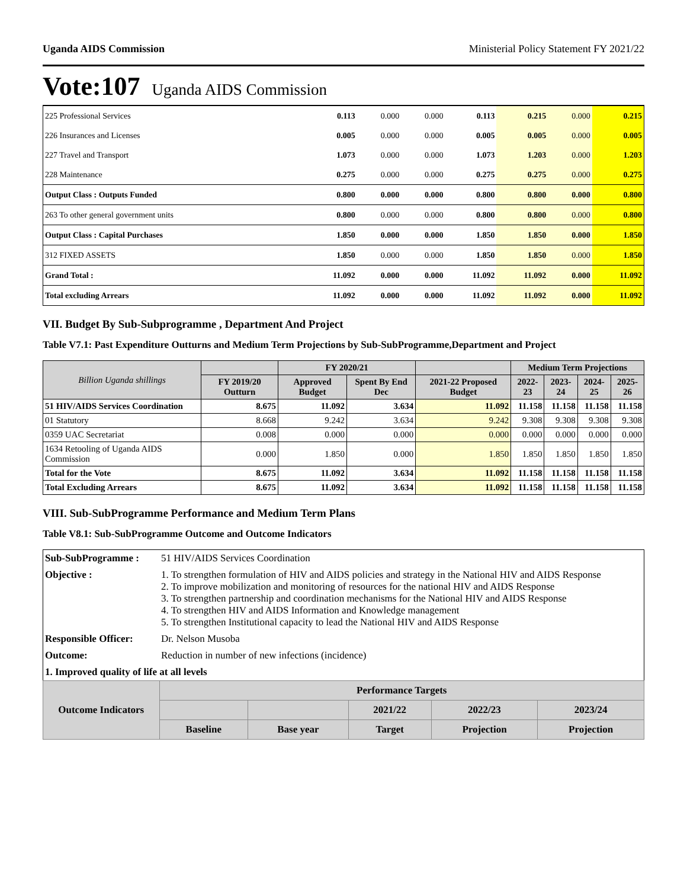Uganda AIDS Commission Ministerial Policy Statement FY 2021/22
Vote:107 Uganda AIDS Commission
| 225 Professional Services | 0.113 | 0.000 | 0.000 | 0.113 | 0.215 | 0.000 | 0.215 |
| 226 Insurances and Licenses | 0.005 | 0.000 | 0.000 | 0.005 | 0.005 | 0.000 | 0.005 |
| 227 Travel and Transport | 1.073 | 0.000 | 0.000 | 1.073 | 1.203 | 0.000 | 1.203 |
| 228 Maintenance | 0.275 | 0.000 | 0.000 | 0.275 | 0.275 | 0.000 | 0.275 |
| Output Class : Outputs Funded | 0.800 | 0.000 | 0.000 | 0.800 | 0.800 | 0.000 | 0.800 |
| 263 To other general government units | 0.800 | 0.000 | 0.000 | 0.800 | 0.800 | 0.000 | 0.800 |
| Output Class : Capital Purchases | 1.850 | 0.000 | 0.000 | 1.850 | 1.850 | 0.000 | 1.850 |
| 312 FIXED ASSETS | 1.850 | 0.000 | 0.000 | 1.850 | 1.850 | 0.000 | 1.850 |
| Grand Total : | 11.092 | 0.000 | 0.000 | 11.092 | 11.092 | 0.000 | 11.092 |
| Total excluding Arrears | 11.092 | 0.000 | 0.000 | 11.092 | 11.092 | 0.000 | 11.092 |
VII. Budget By Sub-Subprogramme , Department And Project
Table V7.1: Past Expenditure Outturns and Medium Term Projections by Sub-SubProgramme,Department and Project
| Billion Uganda shillings | | FY 2020/21 | | | Medium Term Projections | | | |
| --- | --- | --- | --- | --- | --- | --- | --- | --- |
| | FY 2019/20 Outturn | Approved Budget | Spent By End Dec | 2021-22 Proposed Budget | 2022-23 | 2023-24 | 2024-25 | 2025-26 |
| 51 HIV/AIDS Services Coordination | 8.675 | 11.092 | 3.634 | 11.092 | 11.158 | 11.158 | 11.158 | 11.158 |
| 01 Statutory | 8.668 | 9.242 | 3.634 | 9.242 | 9.308 | 9.308 | 9.308 | 9.308 |
| 0359 UAC Secretariat | 0.008 | 0.000 | 0.000 | 0.000 | 0.000 | 0.000 | 0.000 | 0.000 |
| 1634 Retooling of Uganda AIDS Commission | 0.000 | 1.850 | 0.000 | 1.850 | 1.850 | 1.850 | 1.850 | 1.850 |
| Total for the Vote | 8.675 | 11.092 | 3.634 | 11.092 | 11.158 | 11.158 | 11.158 | 11.158 |
| Total Excluding Arrears | 8.675 | 11.092 | 3.634 | 11.092 | 11.158 | 11.158 | 11.158 | 11.158 |
VIII. Sub-SubProgramme Performance and Medium Term Plans
Table V8.1: Sub-SubProgramme Outcome and Outcome Indicators
| Sub-SubProgramme : | 51 HIV/AIDS Services Coordination | | | | | |
| Objective : | 1. To strengthen formulation of HIV and AIDS policies and strategy in the National HIV and AIDS Response 2. To improve mobilization and monitoring of resources for the national HIV and AIDS Response 3. To strengthen partnership and coordination mechanisms for the National HIV and AIDS Response 4. To strengthen HIV and AIDS Information and Knowledge management 5. To strengthen Institutional capacity to lead the National HIV and AIDS Response | | | | | |
| Responsible Officer: | Dr. Nelson Musoba | | | | | |
| Outcome: | Reduction in number of new infections (incidence) | | | | | |
| 1. Improved quality of life at all levels | | | | | | |
| Outcome Indicators | | Performance Targets | | | | |
| | | | | 2021/22 | 2022/23 | 2023/24 |
| | | Baseline | Base year | Target | Projection | Projection |